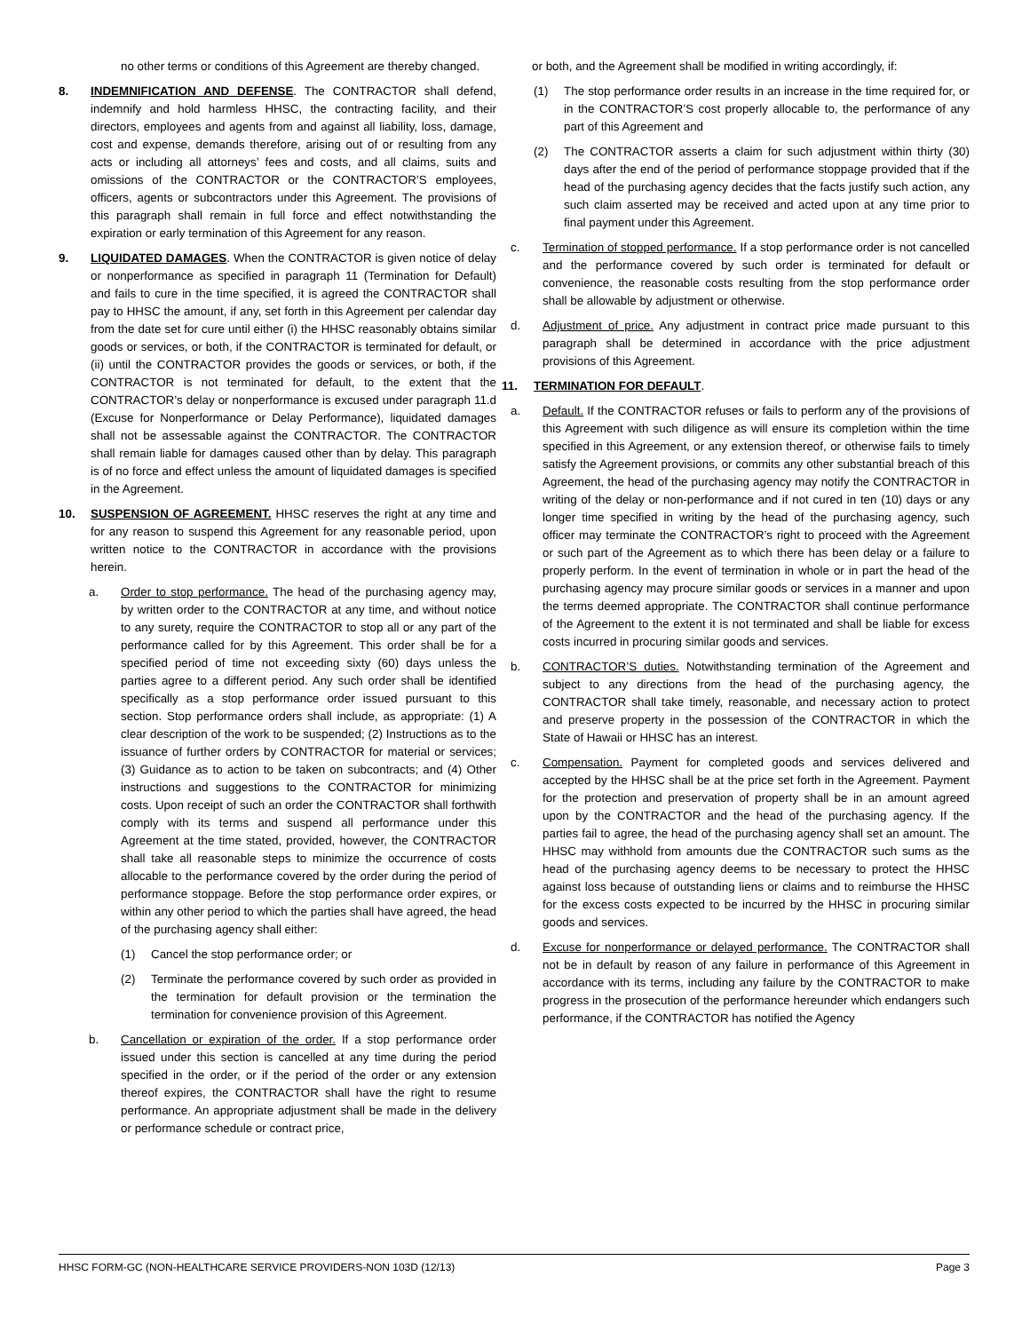no other terms or conditions of this Agreement are thereby changed.
8. INDEMNIFICATION AND DEFENSE. The CONTRACTOR shall defend, indemnify and hold harmless HHSC, the contracting facility, and their directors, employees and agents from and against all liability, loss, damage, cost and expense, demands therefore, arising out of or resulting from any acts or including all attorneys’ fees and costs, and all claims, suits and omissions of the CONTRACTOR or the CONTRACTOR’S employees, officers, agents or subcontractors under this Agreement. The provisions of this paragraph shall remain in full force and effect notwithstanding the expiration or early termination of this Agreement for any reason.
9. LIQUIDATED DAMAGES. When the CONTRACTOR is given notice of delay or nonperformance as specified in paragraph 11 (Termination for Default) and fails to cure in the time specified, it is agreed the CONTRACTOR shall pay to HHSC the amount, if any, set forth in this Agreement per calendar day from the date set for cure until either (i) the HHSC reasonably obtains similar goods or services, or both, if the CONTRACTOR is terminated for default, or (ii) until the CONTRACTOR provides the goods or services, or both, if the CONTRACTOR is not terminated for default, to the extent that the CONTRACTOR’s delay or nonperformance is excused under paragraph 11.d (Excuse for Nonperformance or Delay Performance), liquidated damages shall not be assessable against the CONTRACTOR. The CONTRACTOR shall remain liable for damages caused other than by delay. This paragraph is of no force and effect unless the amount of liquidated damages is specified in the Agreement.
10. SUSPENSION OF AGREEMENT. HHSC reserves the right at any time and for any reason to suspend this Agreement for any reasonable period, upon written notice to the CONTRACTOR in accordance with the provisions herein.
a. Order to stop performance. The head of the purchasing agency may, by written order to the CONTRACTOR at any time, and without notice to any surety, require the CONTRACTOR to stop all or any part of the performance called for by this Agreement. This order shall be for a specified period of time not exceeding sixty (60) days unless the parties agree to a different period. Any such order shall be identified specifically as a stop performance order issued pursuant to this section. Stop performance orders shall include, as appropriate: (1) A clear description of the work to be suspended; (2) Instructions as to the issuance of further orders by CONTRACTOR for material or services; (3) Guidance as to action to be taken on subcontracts; and (4) Other instructions and suggestions to the CONTRACTOR for minimizing costs. Upon receipt of such an order the CONTRACTOR shall forthwith comply with its terms and suspend all performance under this Agreement at the time stated, provided, however, the CONTRACTOR shall take all reasonable steps to minimize the occurrence of costs allocable to the performance covered by the order during the period of performance stoppage. Before the stop performance order expires, or within any other period to which the parties shall have agreed, the head of the purchasing agency shall either:
(1) Cancel the stop performance order; or
(2) Terminate the performance covered by such order as provided in the termination for default provision or the termination the termination for convenience provision of this Agreement.
b. Cancellation or expiration of the order. If a stop performance order issued under this section is cancelled at any time during the period specified in the order, or if the period of the order or any extension thereof expires, the CONTRACTOR shall have the right to resume performance. An appropriate adjustment shall be made in the delivery or performance schedule or contract price,
or both, and the Agreement shall be modified in writing accordingly, if:
(1) The stop performance order results in an increase in the time required for, or in the CONTRACTOR’S cost properly allocable to, the performance of any part of this Agreement and
(2) The CONTRACTOR asserts a claim for such adjustment within thirty (30) days after the end of the period of performance stoppage provided that if the head of the purchasing agency decides that the facts justify such action, any such claim asserted may be received and acted upon at any time prior to final payment under this Agreement.
c. Termination of stopped performance. If a stop performance order is not cancelled and the performance covered by such order is terminated for default or convenience, the reasonable costs resulting from the stop performance order shall be allowable by adjustment or otherwise.
d. Adjustment of price. Any adjustment in contract price made pursuant to this paragraph shall be determined in accordance with the price adjustment provisions of this Agreement.
11. TERMINATION FOR DEFAULT.
a. Default. If the CONTRACTOR refuses or fails to perform any of the provisions of this Agreement with such diligence as will ensure its completion within the time specified in this Agreement, or any extension thereof, or otherwise fails to timely satisfy the Agreement provisions, or commits any other substantial breach of this Agreement, the head of the purchasing agency may notify the CONTRACTOR in writing of the delay or non-performance and if not cured in ten (10) days or any longer time specified in writing by the head of the purchasing agency, such officer may terminate the CONTRACTOR’s right to proceed with the Agreement or such part of the Agreement as to which there has been delay or a failure to properly perform. In the event of termination in whole or in part the head of the purchasing agency may procure similar goods or services in a manner and upon the terms deemed appropriate. The CONTRACTOR shall continue performance of the Agreement to the extent it is not terminated and shall be liable for excess costs incurred in procuring similar goods and services.
b. CONTRACTOR’S duties. Notwithstanding termination of the Agreement and subject to any directions from the head of the purchasing agency, the CONTRACTOR shall take timely, reasonable, and necessary action to protect and preserve property in the possession of the CONTRACTOR in which the State of Hawaii or HHSC has an interest.
c. Compensation. Payment for completed goods and services delivered and accepted by the HHSC shall be at the price set forth in the Agreement. Payment for the protection and preservation of property shall be in an amount agreed upon by the CONTRACTOR and the head of the purchasing agency. If the parties fail to agree, the head of the purchasing agency shall set an amount. The HHSC may withhold from amounts due the CONTRACTOR such sums as the head of the purchasing agency deems to be necessary to protect the HHSC against loss because of outstanding liens or claims and to reimburse the HHSC for the excess costs expected to be incurred by the HHSC in procuring similar goods and services.
d. Excuse for nonperformance or delayed performance. The CONTRACTOR shall not be in default by reason of any failure in performance of this Agreement in accordance with its terms, including any failure by the CONTRACTOR to make progress in the prosecution of the performance hereunder which endangers such performance, if the CONTRACTOR has notified the Agency
HHSC FORM-GC (NON-HEALTHCARE SERVICE PROVIDERS-NON 103D (12/13) Page 3